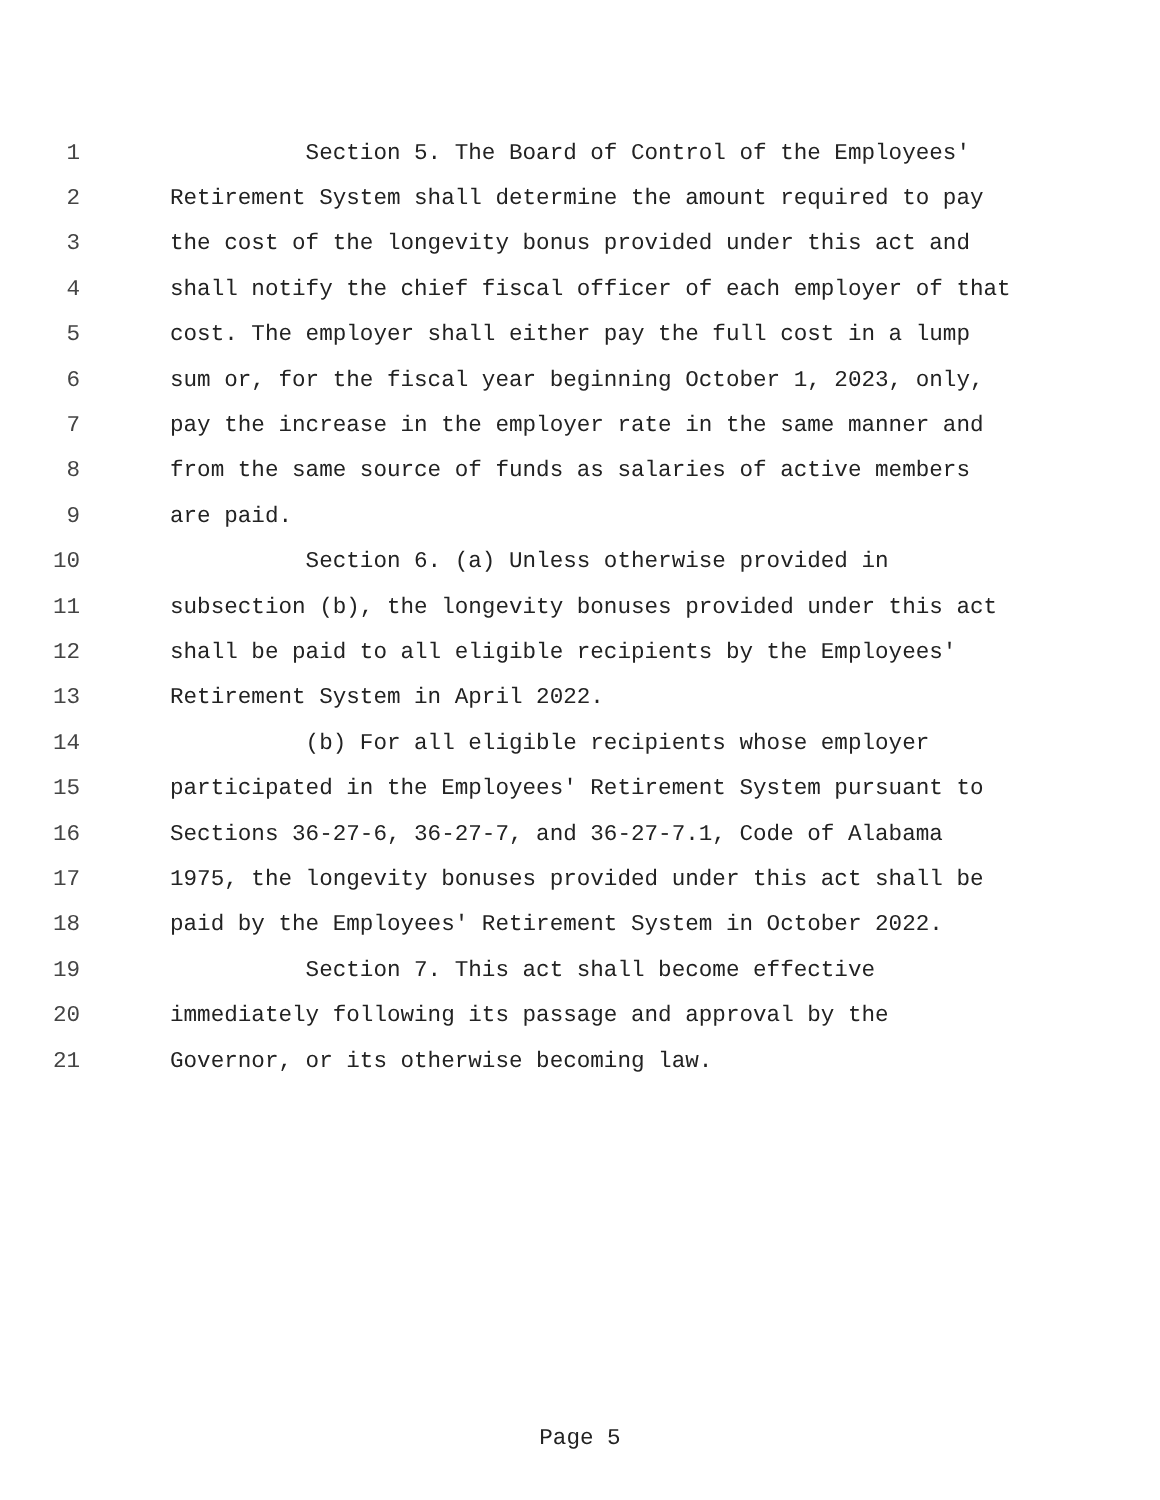1 Section 5. The Board of Control of the Employees'
2 Retirement System shall determine the amount required to pay
3 the cost of the longevity bonus provided under this act and
4 shall notify the chief fiscal officer of each employer of that
5 cost. The employer shall either pay the full cost in a lump
6 sum or, for the fiscal year beginning October 1, 2023, only,
7 pay the increase in the employer rate in the same manner and
8 from the same source of funds as salaries of active members
9 are paid.
10 Section 6. (a) Unless otherwise provided in
11 subsection (b), the longevity bonuses provided under this act
12 shall be paid to all eligible recipients by the Employees'
13 Retirement System in April 2022.
14 (b) For all eligible recipients whose employer
15 participated in the Employees' Retirement System pursuant to
16 Sections 36-27-6, 36-27-7, and 36-27-7.1, Code of Alabama
17 1975, the longevity bonuses provided under this act shall be
18 paid by the Employees' Retirement System in October 2022.
19 Section 7. This act shall become effective
20 immediately following its passage and approval by the
21 Governor, or its otherwise becoming law.
Page 5